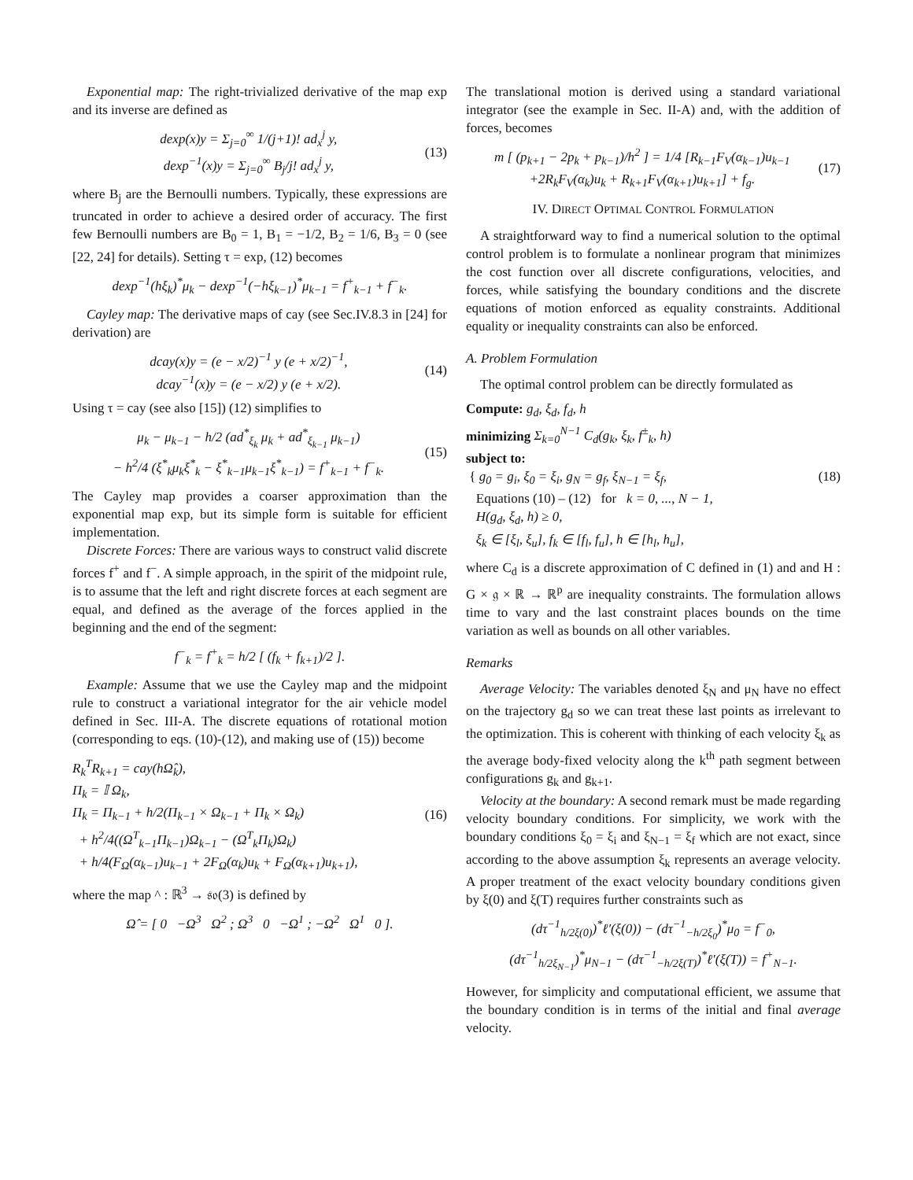Exponential map: The right-trivialized derivative of the map exp and its inverse are defined as
dexp(x)y = Σ<sub>j=0</sub><sup>∞</sup> 1/(j+1)! ad<sub>x</sub><sup>j</sup> y,
dexp<sup>−1</sup>(x)y = Σ<sub>j=0</sub><sup>∞</sup> B<sub>j</sub>/j! ad<sub>x</sub><sup>j</sup> y,
(13)
where B<sub>j</sub> are the Bernoulli numbers. Typically, these expressions are truncated in order to achieve a desired order of accuracy. The first few Bernoulli numbers are B<sub>0</sub> = 1, B<sub>1</sub> = −1/2, B<sub>2</sub> = 1/6, B<sub>3</sub> = 0 (see [22, 24] for details). Setting τ = exp, (12) becomes
dexp<sup>−1</sup>(hξ<sub>k</sub>)<sup>*</sup>μ<sub>k</sub> − dexp<sup>−1</sup>(−hξ<sub>k−1</sub>)<sup>*</sup>μ<sub>k−1</sub> = f<sup>+</sup><sub>k−1</sub> + f<sup>−</sup><sub>k</sub>.
Cayley map: The derivative maps of cay (see Sec.IV.8.3 in [24] for derivation) are
dcay(x)y = (e − x/2)<sup>−1</sup> y (e + x/2)<sup>−1</sup>,
dcay<sup>−1</sup>(x)y = (e − x/2) y (e + x/2).
(14)
Using τ = cay (see also [15]) (12) simplifies to
μ<sub>k</sub> − μ<sub>k−1</sub> − h/2 (ad<sup>*</sup><sub>ξ<sub>k</sub></sub> μ<sub>k</sub> + ad<sup>*</sup><sub>ξ<sub>k−1</sub></sub> μ<sub>k−1</sub>)
− h<sup>2</sup>/4 (ξ<sup>*</sup><sub>k</sub>μ<sub>k</sub>ξ<sup>*</sup><sub>k</sub> − ξ<sup>*</sup><sub>k−1</sub>μ<sub>k−1</sub>ξ<sup>*</sup><sub>k−1</sub>) = f<sup>+</sup><sub>k−1</sub> + f<sup>−</sup><sub>k</sub>.
(15)
The Cayley map provides a coarser approximation than the exponential map exp, but its simple form is suitable for efficient implementation.
Discrete Forces: There are various ways to construct valid discrete forces f<sup>+</sup> and f<sup>−</sup>. A simple approach, in the spirit of the midpoint rule, is to assume that the left and right discrete forces at each segment are equal, and defined as the average of the forces applied in the beginning and the end of the segment:
f<sup>−</sup><sub>k</sub> = f<sup>+</sup><sub>k</sub> = h/2 [ (f<sub>k</sub> + f<sub>k+1</sub>)/2 ].
Example: Assume that we use the Cayley map and the midpoint rule to construct a variational integrator for the air vehicle model defined in Sec. III-A. The discrete equations of rotational motion (corresponding to eqs. (10)-(12), and making use of (15)) become
R<sub>k</sub><sup>T</sup>R<sub>k+1</sub> = cay(hΩ̂<sub>k</sub>),
Π<sub>k</sub> = 𝕀 Ω<sub>k</sub>,
Π<sub>k</sub> = Π<sub>k−1</sub> + h/2(Π<sub>k−1</sub> × Ω<sub>k−1</sub> + Π<sub>k</sub> × Ω<sub>k</sub>)
+ h<sup>2</sup>/4((Ω<sup>T</sup><sub>k−1</sub>Π<sub>k−1</sub>)Ω<sub>k−1</sub> − (Ω<sup>T</sup><sub>k</sub>Π<sub>k</sub>)Ω<sub>k</sub>)
+ h/4(F<sub>Ω</sub>(α<sub>k−1</sub>)u<sub>k−1</sub> + 2F<sub>Ω</sub>(α<sub>k</sub>)u<sub>k</sub> + F<sub>Ω</sub>(α<sub>k+1</sub>)u<sub>k+1</sub>),
(16)
where the map ^ : ℝ<sup>3</sup> → 𝔰𝔬(3) is defined by
Ω̂ = [ 0 −Ω<sup>3</sup> Ω<sup>2</sup> ; Ω<sup>3</sup> 0 −Ω<sup>1</sup> ; −Ω<sup>2</sup> Ω<sup>1</sup> 0 ].
The translational motion is derived using a standard variational integrator (see the example in Sec. II-A) and, with the addition of forces, becomes
m [ (p<sub>k+1</sub> − 2p<sub>k</sub> + p<sub>k−1</sub>)/h<sup>2</sup> ] = 1/4 [R<sub>k−1</sub>F<sub>V</sub>(α<sub>k−1</sub>)u<sub>k−1</sub>
+2R<sub>k</sub>F<sub>V</sub>(α<sub>k</sub>)u<sub>k</sub> + R<sub>k+1</sub>F<sub>V</sub>(α<sub>k+1</sub>)u<sub>k+1</sub>] + f<sub>g</sub>.
(17)
IV. DIRECT OPTIMAL CONTROL FORMULATION
A straightforward way to find a numerical solution to the optimal control problem is to formulate a nonlinear program that minimizes the cost function over all discrete configurations, velocities, and forces, while satisfying the boundary conditions and the discrete equations of motion enforced as equality constraints. Additional equality or inequality constraints can also be enforced.
A. Problem Formulation
The optimal control problem can be directly formulated as
Compute: g<sub>d</sub>, ξ<sub>d</sub>, f<sub>d</sub>, h
minimizing Σ<sub>k=0</sub><sup>N−1</sup> C<sub>d</sub>(g<sub>k</sub>, ξ<sub>k</sub>, f<sup>±</sup><sub>k</sub>, h)
subject to:
{ g<sub>0</sub> = g<sub>i</sub>, ξ<sub>0</sub> = ξ<sub>i</sub>, g<sub>N</sub> = g<sub>f</sub>, ξ<sub>N−1</sub> = ξ<sub>f</sub>,
Equations (10) – (12) for k = 0, ..., N − 1,
H(g<sub>d</sub>, ξ<sub>d</sub>, h) ≥ 0,
ξ<sub>k</sub> ∈ [ξ<sub>l</sub>, ξ<sub>u</sub>], f<sub>k</sub> ∈ [f<sub>l</sub>, f<sub>u</sub>], h ∈ [h<sub>l</sub>, h<sub>u</sub>],
(18)
where C<sub>d</sub> is a discrete approximation of C defined in (1) and and H : G × 𝔤 × ℝ → ℝ<sup>p</sup> are inequality constraints. The formulation allows time to vary and the last constraint places bounds on the time variation as well as bounds on all other variables.
Remarks
Average Velocity: The variables denoted ξ<sub>N</sub> and μ<sub>N</sub> have no effect on the trajectory g<sub>d</sub> so we can treat these last points as irrelevant to the optimization. This is coherent with thinking of each velocity ξ<sub>k</sub> as the average body-fixed velocity along the k<sup>th</sup> path segment between configurations g<sub>k</sub> and g<sub>k+1</sub>.
Velocity at the boundary: A second remark must be made regarding velocity boundary conditions. For simplicity, we work with the boundary conditions ξ<sub>0</sub> = ξ<sub>i</sub> and ξ<sub>N−1</sub> = ξ<sub>f</sub> which are not exact, since according to the above assumption ξ<sub>k</sub> represents an average velocity. A proper treatment of the exact velocity boundary conditions given by ξ(0) and ξ(T) requires further constraints such as
(dτ<sup>−1</sup><sub>h/2ξ(0)</sub>)<sup>*</sup>ℓ′(ξ(0)) − (dτ<sup>−1</sup><sub>−h/2ξ<sub>0</sub></sub>)<sup>*</sup>μ<sub>0</sub> = f<sup>−</sup><sub>0</sub>,
(dτ<sup>−1</sup><sub>h/2ξ<sub>N−1</sub></sub>)<sup>*</sup>μ<sub>N−1</sub> − (dτ<sup>−1</sup><sub>−h/2ξ(T)</sub>)<sup>*</sup>ℓ′(ξ(T)) = f<sup>+</sup><sub>N−1</sub>.
However, for simplicity and computational efficient, we assume that the boundary condition is in terms of the initial and final average velocity.